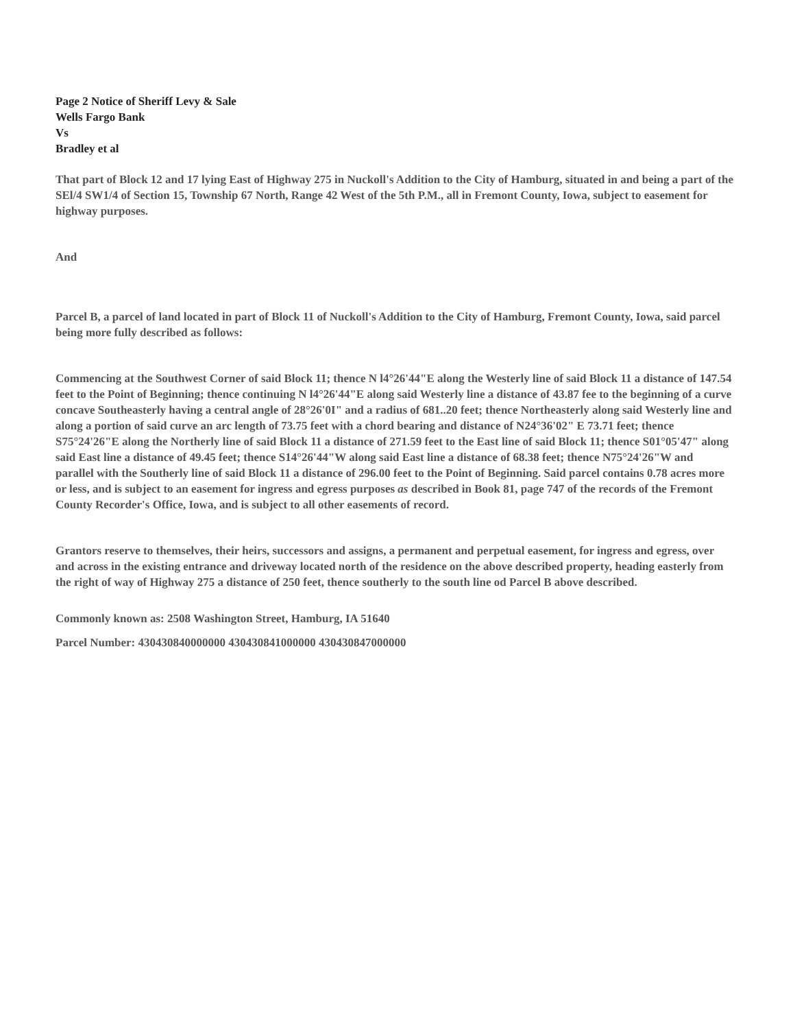Page 2 Notice of Sheriff Levy & Sale
Wells Fargo Bank
Vs
Bradley et al
That part of Block 12 and 17 lying East of Highway 275 in Nuckoll's Addition to the City of Hamburg, situated in and being a part of the SEl/4 SW1/4 of Section 15, Township 67 North, Range 42 West of the 5th P.M., all in Fremont County, Iowa, subject to easement for highway purposes.
And
Parcel B, a parcel of land located in part of Block 11 of Nuckoll's Addition to the City of Hamburg, Fremont County, Iowa, said parcel being more fully described as follows:
Commencing at the Southwest Corner of said Block 11; thence N l4°26'44"E along the Westerly line of said Block 11 a distance of 147.54 feet to the Point of Beginning; thence continuing N l4°26'44"E along said Westerly line a distance of 43.87 fee to the beginning of a curve concave Southeasterly having a central angle of 28°26'0I" and a radius of 681..20 feet; thence Northeasterly along said Westerly line and along a portion of said curve an arc length of 73.75 feet with a chord bearing and distance of N24°36'02" E 73.71 feet; thence S75°24'26"E along the Northerly line of said Block 11 a distance of 271.59 feet to the East line of said Block 11; thence S01°05'47" along said East line a distance of 49.45 feet; thence S14°26'44"W along said East line a distance of 68.38 feet; thence N75°24'26"W and parallel with the Southerly line of said Block 11 a distance of 296.00 feet to the Point of Beginning. Said parcel contains 0.78 acres more or less, and is subject to an easement for ingress and egress purposes as described in Book 81, page 747 of the records of the Fremont County Recorder's Office, Iowa, and is subject to all other easements of record.
Grantors reserve to themselves, their heirs, successors and assigns, a permanent and perpetual easement, for ingress and egress, over and across in the existing entrance and driveway located north of the residence on the above described property, heading easterly from the right of way of Highway 275 a distance of 250 feet, thence southerly to the south line od Parcel B above described.
Commonly known as: 2508 Washington Street, Hamburg, IA 51640
Parcel Number: 430430840000000 430430841000000 430430847000000